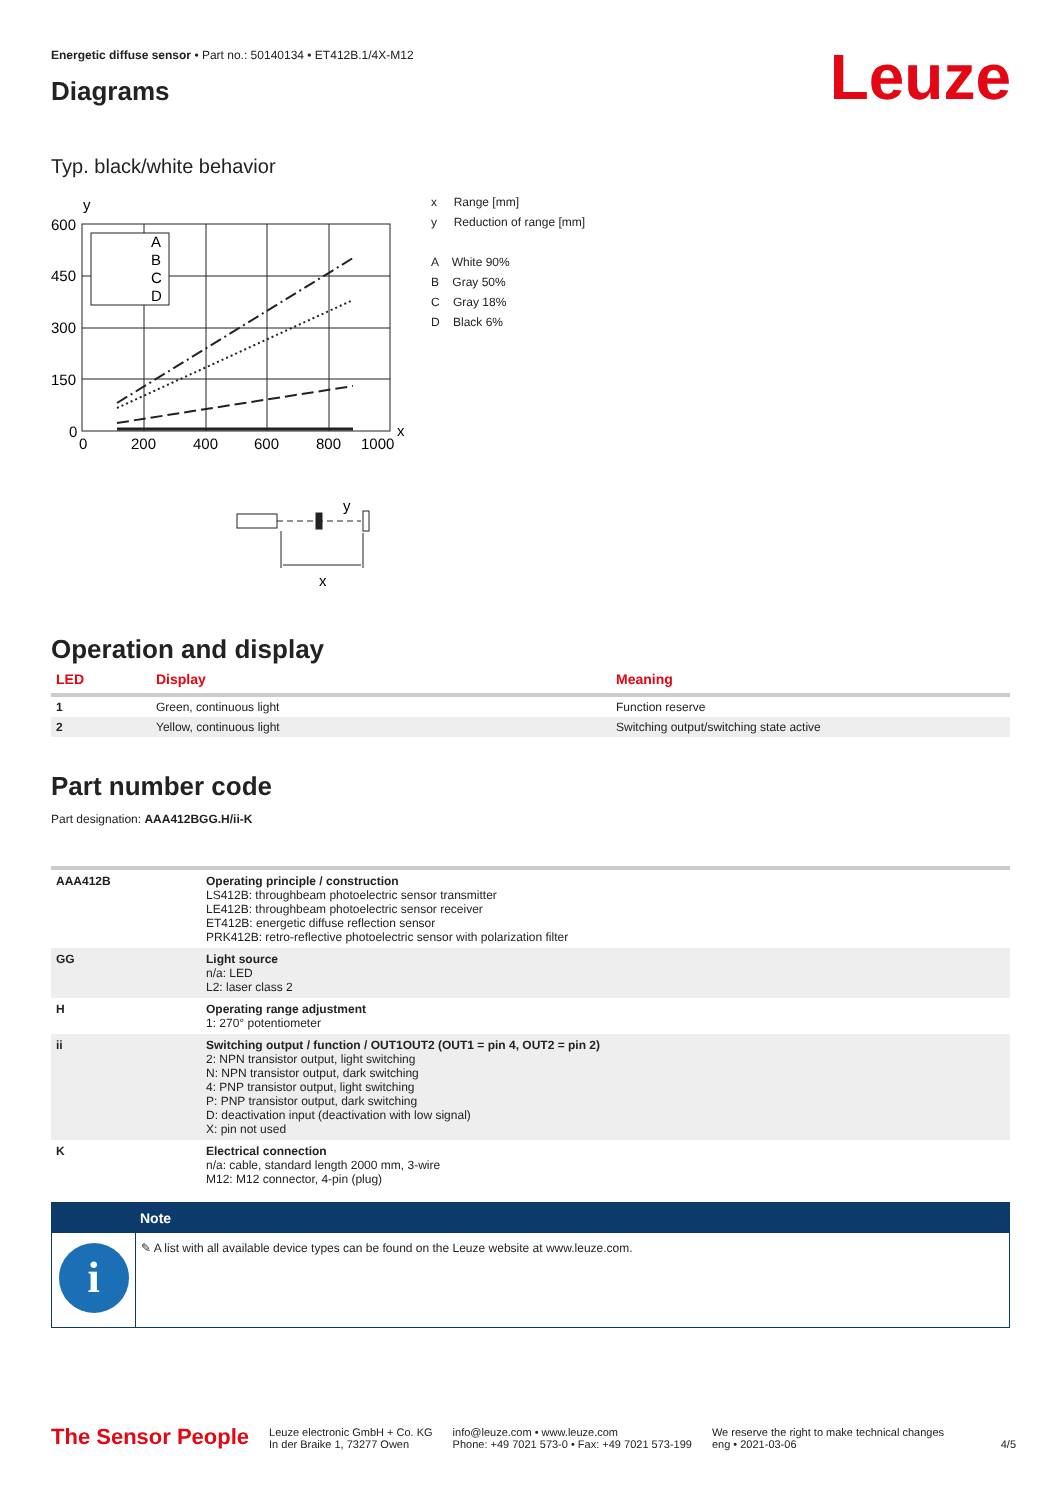Energetic diffuse sensor • Part no.: 50140134 • ET412B.1/4X-M12
Leuze
Diagrams
Typ. black/white behavior
y
A
B
C
D
600
450
300
150
0
0
200
400
600
800
1000
x
y
x
x Range [mm]
y Reduction of range [mm]
A White 90%
B Gray 50%
C Gray 18%
D Black 6%
Operation and display
| LED | Display | Meaning |
| --- | --- | --- |
| 1 | Green, continuous light | Function reserve |
| 2 | Yellow, continuous light | Switching output/switching state active |
Part number code
Part designation: AAA412BGG.H/ii-K
| AAA412B | Operating principle / construction LS412B: throughbeam photoelectric sensor transmitter LE412B: throughbeam photoelectric sensor receiver ET412B: energetic diffuse reflection sensor PRK412B: retro-reflective photoelectric sensor with polarization filter |
| GG | Light source n/a: LED L2: laser class 2 |
| H | Operating range adjustment 1: 270° potentiometer |
| ii | Switching output / function / OUT1OUT2 (OUT1 = pin 4, OUT2 = pin 2) 2: NPN transistor output, light switching N: NPN transistor output, dark switching 4: PNP transistor output, light switching P: PNP transistor output, dark switching D: deactivation input (deactivation with low signal) X: pin not used |
| K | Electrical connection n/a: cable, standard length 2000 mm, 3-wire M12: M12 connector, 4-pin (plug) |
Note
i
✎ A list with all available device types can be found on the Leuze website at www.leuze.com.
The Sensor People
Leuze electronic GmbH + Co. KG
In der Braike 1, 73277 Owen
info@leuze.com • www.leuze.com
Phone: +49 7021 573-0 • Fax: +49 7021 573-199
We reserve the right to make technical changes
eng • 2021-03-06
4/5